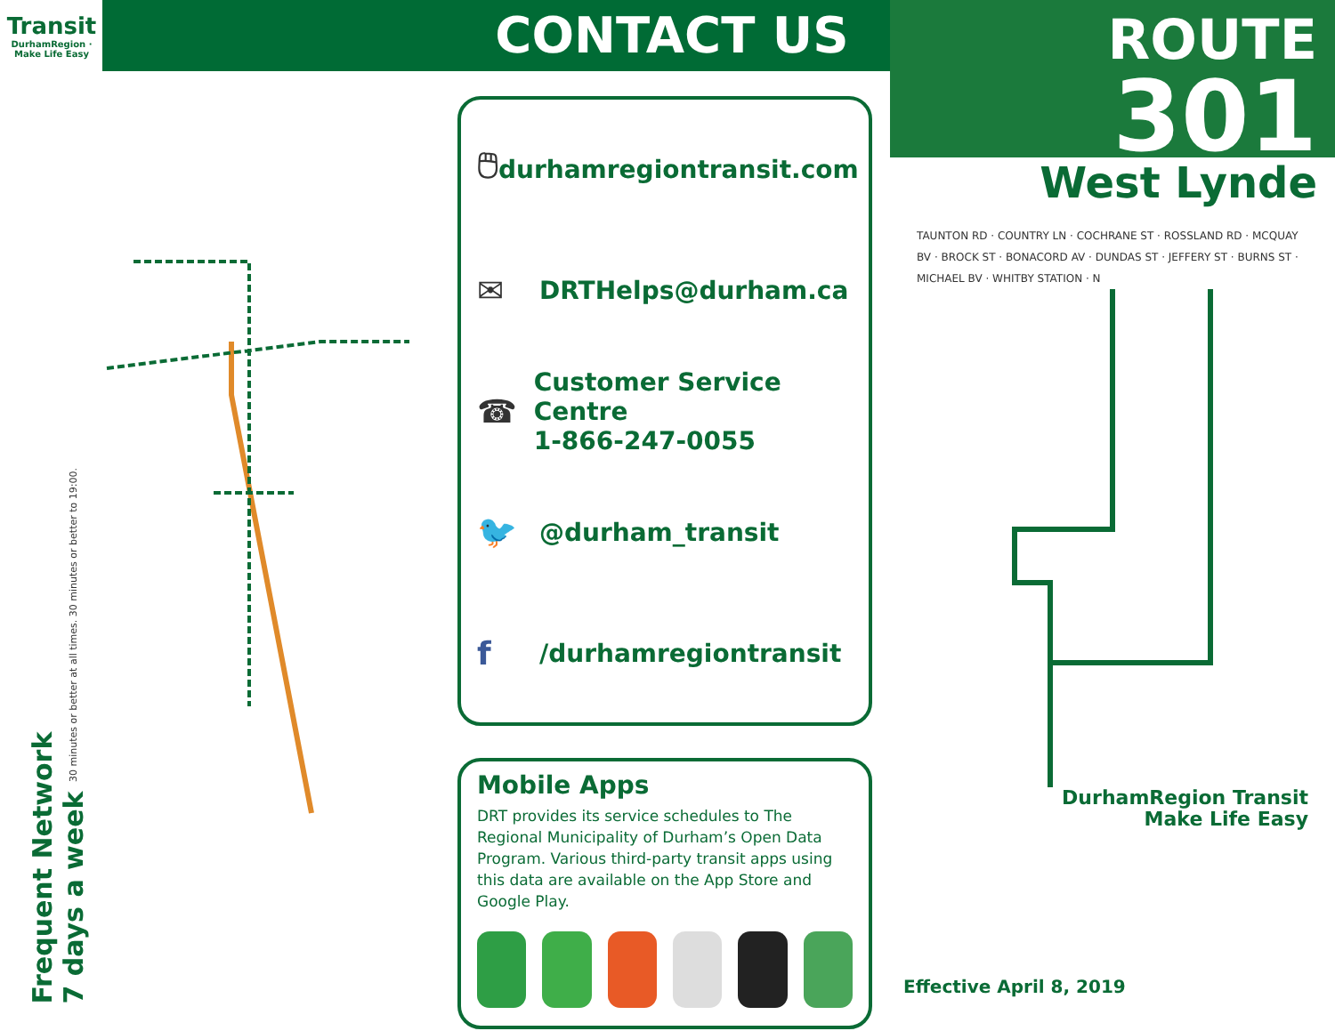Transit
DurhamRegion · Make Life Easy
Frequent Network
7 days a week 30 minutes or better at all times. 30 minutes or better to 19:00.
CONTACT US
🖱 durhamregiontransit.com
✉ DRTHelps@durham.ca
☎ Customer Service Centre
1-866-247-0055
🐦 @durham_transit
f /durhamregiontransit
Mobile Apps
DRT provides its service schedules to The Regional Municipality of Durham’s Open Data Program. Various third-party transit apps using this data are available on the App Store and Google Play.
ROUTE
301
West Lynde
TAUNTON RD · COUNTRY LN · COCHRANE ST · ROSSLAND RD · MCQUAY BV · BROCK ST · BONACORD AV · DUNDAS ST · JEFFERY ST · BURNS ST · MICHAEL BV · WHITBY STATION · N
DurhamRegion Transit
Make Life Easy
Effective April 8, 2019